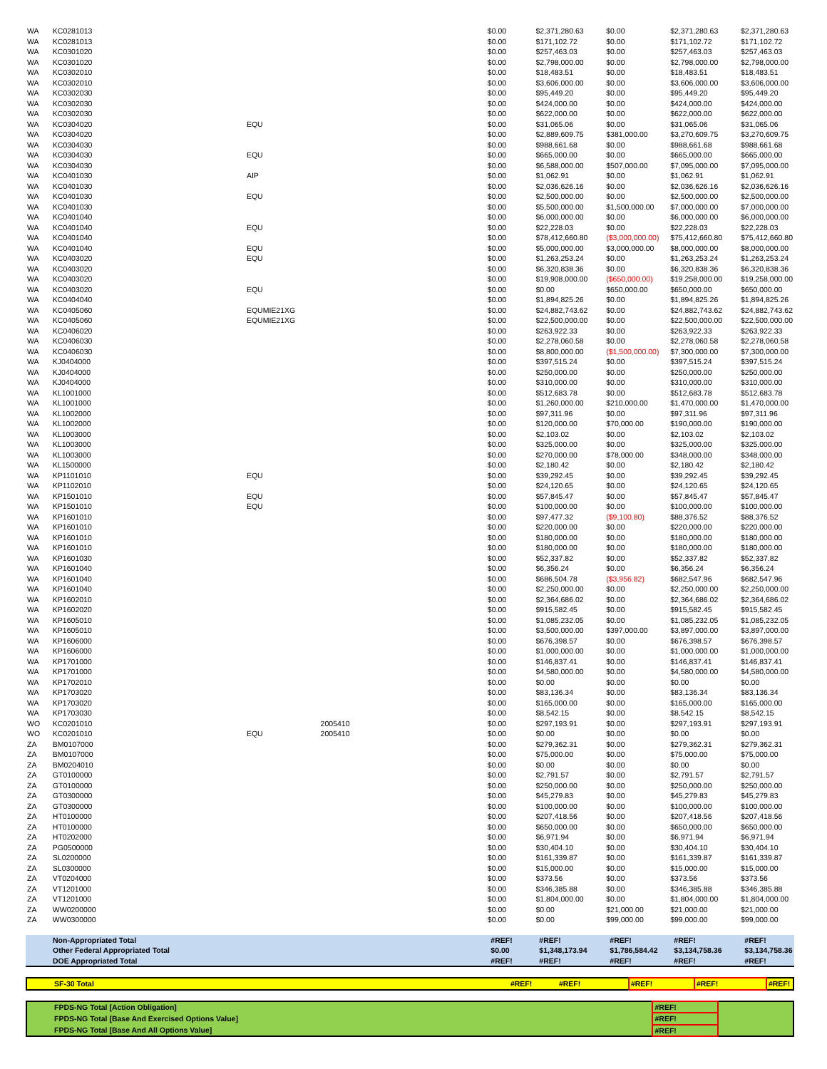| WA | KC0281013 | | | $0.00 | $2,371,280.63 | $0.00 | $2,371,280.63 | $2,371,280.63 |
| WA | KC0281013 | | | $0.00 | $171,102.72 | $0.00 | $171,102.72 | $171,102.72 |
| WA | KC0301020 | | | $0.00 | $257,463.03 | $0.00 | $257,463.03 | $257,463.03 |
| WA | KC0301020 | | | $0.00 | $2,798,000.00 | $0.00 | $2,798,000.00 | $2,798,000.00 |
| WA | KC0302010 | | | $0.00 | $18,483.51 | $0.00 | $18,483.51 | $18,483.51 |
| WA | KC0302010 | | | $0.00 | $3,606,000.00 | $0.00 | $3,606,000.00 | $3,606,000.00 |
| WA | KC0302030 | | | $0.00 | $95,449.20 | $0.00 | $95,449.20 | $95,449.20 |
| WA | KC0302030 | | | $0.00 | $424,000.00 | $0.00 | $424,000.00 | $424,000.00 |
| WA | KC0302030 | | | $0.00 | $622,000.00 | $0.00 | $622,000.00 | $622,000.00 |
| WA | KC0304020 | EQU | | $0.00 | $31,065.06 | $0.00 | $31,065.06 | $31,065.06 |
| WA | KC0304020 | | | $0.00 | $2,889,609.75 | $381,000.00 | $3,270,609.75 | $3,270,609.75 |
| WA | KC0304030 | | | $0.00 | $988,661.68 | $0.00 | $988,661.68 | $988,661.68 |
| WA | KC0304030 | EQU | | $0.00 | $665,000.00 | $0.00 | $665,000.00 | $665,000.00 |
| WA | KC0304030 | | | $0.00 | $6,588,000.00 | $507,000.00 | $7,095,000.00 | $7,095,000.00 |
| WA | KC0401030 | AIP | | $0.00 | $1,062.91 | $0.00 | $1,062.91 | $1,062.91 |
| WA | KC0401030 | | | $0.00 | $2,036,626.16 | $0.00 | $2,036,626.16 | $2,036,626.16 |
| WA | KC0401030 | EQU | | $0.00 | $2,500,000.00 | $0.00 | $2,500,000.00 | $2,500,000.00 |
| WA | KC0401030 | | | $0.00 | $5,500,000.00 | $1,500,000.00 | $7,000,000.00 | $7,000,000.00 |
| WA | KC0401040 | | | $0.00 | $6,000,000.00 | $0.00 | $6,000,000.00 | $6,000,000.00 |
| WA | KC0401040 | EQU | | $0.00 | $22,228.03 | $0.00 | $22,228.03 | $22,228.03 |
| WA | KC0401040 | | | $0.00 | $78,412,660.80 | ($3,000,000.00) | $75,412,660.80 | $75,412,660.80 |
| WA | KC0401040 | EQU | | $0.00 | $5,000,000.00 | $3,000,000.00 | $8,000,000.00 | $8,000,000.00 |
| WA | KC0403020 | EQU | | $0.00 | $1,263,253.24 | $0.00 | $1,263,253.24 | $1,263,253.24 |
| WA | KC0403020 | | | $0.00 | $6,320,838.36 | $0.00 | $6,320,838.36 | $6,320,838.36 |
| WA | KC0403020 | | | $0.00 | $19,908,000.00 | ($650,000.00) | $19,258,000.00 | $19,258,000.00 |
| WA | KC0403020 | EQU | | $0.00 | $0.00 | $650,000.00 | $650,000.00 | $650,000.00 |
| WA | KC0404040 | | | $0.00 | $1,894,825.26 | $0.00 | $1,894,825.26 | $1,894,825.26 |
| WA | KC0405060 | EQUMIE21XG | | $0.00 | $24,882,743.62 | $0.00 | $24,882,743.62 | $24,882,743.62 |
| WA | KC0405060 | EQUMIE21XG | | $0.00 | $22,500,000.00 | $0.00 | $22,500,000.00 | $22,500,000.00 |
| WA | KC0406020 | | | $0.00 | $263,922.33 | $0.00 | $263,922.33 | $263,922.33 |
| WA | KC0406030 | | | $0.00 | $2,278,060.58 | $0.00 | $2,278,060.58 | $2,278,060.58 |
| WA | KC0406030 | | | $0.00 | $8,800,000.00 | ($1,500,000.00) | $7,300,000.00 | $7,300,000.00 |
| WA | KJ0404000 | | | $0.00 | $397,515.24 | $0.00 | $397,515.24 | $397,515.24 |
| WA | KJ0404000 | | | $0.00 | $250,000.00 | $0.00 | $250,000.00 | $250,000.00 |
| WA | KJ0404000 | | | $0.00 | $310,000.00 | $0.00 | $310,000.00 | $310,000.00 |
| WA | KL1001000 | | | $0.00 | $512,683.78 | $0.00 | $512,683.78 | $512,683.78 |
| WA | KL1001000 | | | $0.00 | $1,260,000.00 | $210,000.00 | $1,470,000.00 | $1,470,000.00 |
| WA | KL1002000 | | | $0.00 | $97,311.96 | $0.00 | $97,311.96 | $97,311.96 |
| WA | KL1002000 | | | $0.00 | $120,000.00 | $70,000.00 | $190,000.00 | $190,000.00 |
| WA | KL1003000 | | | $0.00 | $2,103.02 | $0.00 | $2,103.02 | $2,103.02 |
| WA | KL1003000 | | | $0.00 | $325,000.00 | $0.00 | $325,000.00 | $325,000.00 |
| WA | KL1003000 | | | $0.00 | $270,000.00 | $78,000.00 | $348,000.00 | $348,000.00 |
| WA | KL1500000 | | | $0.00 | $2,180.42 | $0.00 | $2,180.42 | $2,180.42 |
| WA | KP1101010 | EQU | | $0.00 | $39,292.45 | $0.00 | $39,292.45 | $39,292.45 |
| WA | KP1102010 | | | $0.00 | $24,120.65 | $0.00 | $24,120.65 | $24,120.65 |
| WA | KP1501010 | EQU | | $0.00 | $57,845.47 | $0.00 | $57,845.47 | $57,845.47 |
| WA | KP1501010 | EQU | | $0.00 | $100,000.00 | $0.00 | $100,000.00 | $100,000.00 |
| WA | KP1601010 | | | $0.00 | $97,477.32 | ($9,100.80) | $88,376.52 | $88,376.52 |
| WA | KP1601010 | | | $0.00 | $220,000.00 | $0.00 | $220,000.00 | $220,000.00 |
| WA | KP1601010 | | | $0.00 | $180,000.00 | $0.00 | $180,000.00 | $180,000.00 |
| WA | KP1601010 | | | $0.00 | $180,000.00 | $0.00 | $180,000.00 | $180,000.00 |
| WA | KP1601030 | | | $0.00 | $52,337.82 | $0.00 | $52,337.82 | $52,337.82 |
| WA | KP1601040 | | | $0.00 | $6,356.24 | $0.00 | $6,356.24 | $6,356.24 |
| WA | KP1601040 | | | $0.00 | $686,504.78 | ($3,956.82) | $682,547.96 | $682,547.96 |
| WA | KP1601040 | | | $0.00 | $2,250,000.00 | $0.00 | $2,250,000.00 | $2,250,000.00 |
| WA | KP1602010 | | | $0.00 | $2,364,686.02 | $0.00 | $2,364,686.02 | $2,364,686.02 |
| WA | KP1602020 | | | $0.00 | $915,582.45 | $0.00 | $915,582.45 | $915,582.45 |
| WA | KP1605010 | | | $0.00 | $1,085,232.05 | $0.00 | $1,085,232.05 | $1,085,232.05 |
| WA | KP1605010 | | | $0.00 | $3,500,000.00 | $397,000.00 | $3,897,000.00 | $3,897,000.00 |
| WA | KP1606000 | | | $0.00 | $676,398.57 | $0.00 | $676,398.57 | $676,398.57 |
| WA | KP1606000 | | | $0.00 | $1,000,000.00 | $0.00 | $1,000,000.00 | $1,000,000.00 |
| WA | KP1701000 | | | $0.00 | $146,837.41 | $0.00 | $146,837.41 | $146,837.41 |
| WA | KP1701000 | | | $0.00 | $4,580,000.00 | $0.00 | $4,580,000.00 | $4,580,000.00 |
| WA | KP1702010 | | | $0.00 | $0.00 | $0.00 | $0.00 | $0.00 |
| WA | KP1703020 | | | $0.00 | $83,136.34 | $0.00 | $83,136.34 | $83,136.34 |
| WA | KP1703020 | | | $0.00 | $165,000.00 | $0.00 | $165,000.00 | $165,000.00 |
| WA | KP1703030 | | | $0.00 | $8,542.15 | $0.00 | $8,542.15 | $8,542.15 |
| WO | KC0201010 | | 2005410 | $0.00 | $297,193.91 | $0.00 | $297,193.91 | $297,193.91 |
| WO | KC0201010 | EQU | 2005410 | $0.00 | $0.00 | $0.00 | $0.00 | $0.00 |
| ZA | BM0107000 | | | $0.00 | $279,362.31 | $0.00 | $279,362.31 | $279,362.31 |
| ZA | BM0107000 | | | $0.00 | $75,000.00 | $0.00 | $75,000.00 | $75,000.00 |
| ZA | BM0204010 | | | $0.00 | $0.00 | $0.00 | $0.00 | $0.00 |
| ZA | GT0100000 | | | $0.00 | $2,791.57 | $0.00 | $2,791.57 | $2,791.57 |
| ZA | GT0100000 | | | $0.00 | $250,000.00 | $0.00 | $250,000.00 | $250,000.00 |
| ZA | GT0300000 | | | $0.00 | $45,279.83 | $0.00 | $45,279.83 | $45,279.83 |
| ZA | GT0300000 | | | $0.00 | $100,000.00 | $0.00 | $100,000.00 | $100,000.00 |
| ZA | HT0100000 | | | $0.00 | $207,418.56 | $0.00 | $207,418.56 | $207,418.56 |
| ZA | HT0100000 | | | $0.00 | $650,000.00 | $0.00 | $650,000.00 | $650,000.00 |
| ZA | HT0202000 | | | $0.00 | $6,971.94 | $0.00 | $6,971.94 | $6,971.94 |
| ZA | PG0500000 | | | $0.00 | $30,404.10 | $0.00 | $30,404.10 | $30,404.10 |
| ZA | SL0200000 | | | $0.00 | $161,339.87 | $0.00 | $161,339.87 | $161,339.87 |
| ZA | SL0300000 | | | $0.00 | $15,000.00 | $0.00 | $15,000.00 | $15,000.00 |
| ZA | VT0204000 | | | $0.00 | $373.56 | $0.00 | $373.56 | $373.56 |
| ZA | VT1201000 | | | $0.00 | $346,385.88 | $0.00 | $346,385.88 | $346,385.88 |
| ZA | VT1201000 | | | $0.00 | $1,804,000.00 | $0.00 | $1,804,000.00 | $1,804,000.00 |
| ZA | WW0200000 | | | $0.00 | $0.00 | $21,000.00 | $21,000.00 | $21,000.00 |
| ZA | WW0300000 | | | $0.00 | $0.00 | $99,000.00 | $99,000.00 | $99,000.00 |
| | Non-Appropriated Total | #REF! | #REF! | #REF! | #REF! | #REF! |
| | Other Federal Appropriated Total | $0.00 | $1,348,173.94 | $1,786,584.42 | $3,134,758.36 | $3,134,758.36 |
| | DOE Appropriated Total | #REF! | #REF! | #REF! | #REF! | #REF! |
| | SF-30 Total | #REF! | #REF! | #REF! | #REF! | #REF! |
| | FPDS-NG Total [Action Obligation] | | | #REF! | | |
| | FPDS-NG Total [Base And Exercised Options Value] | | | #REF! | | |
| | FPDS-NG Total [Base And All Options Value] | | | #REF! | | |